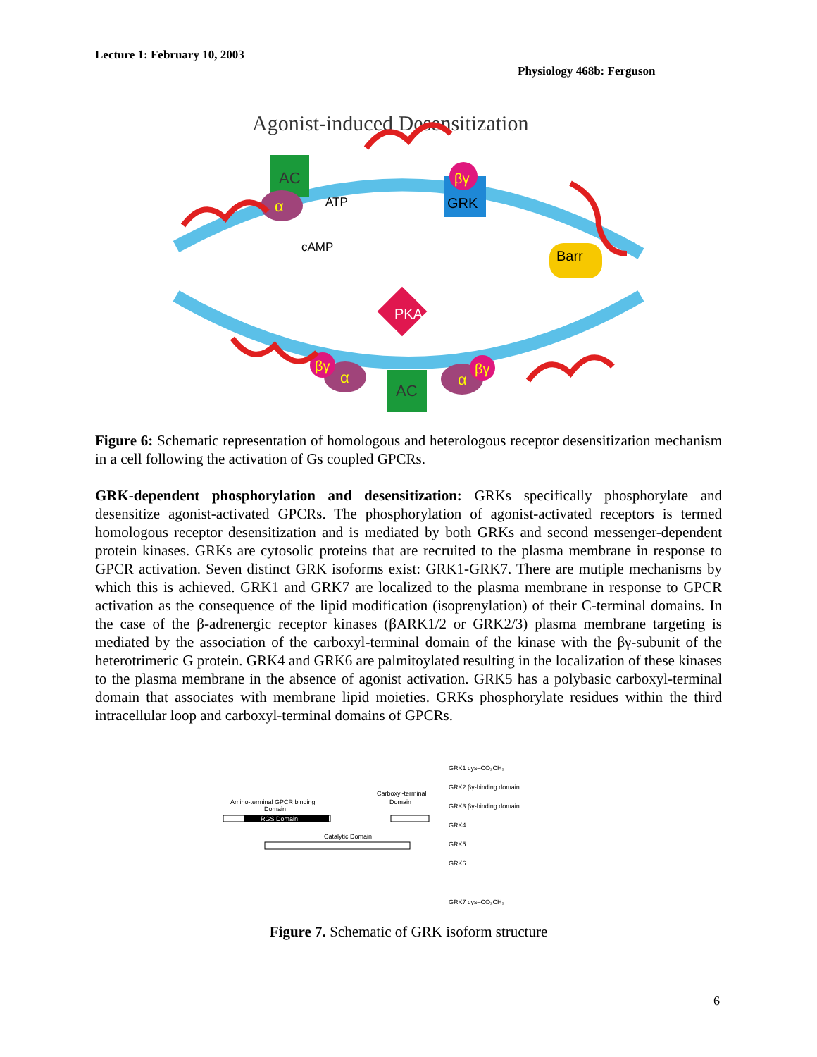Lecture 1: February 10, 2003
Physiology 468b: Ferguson
Agonist-induced Desensitization
AC
α
ATP
cAMP
GRK
βγ
Barr
PKA
AC
α
α
βγ
βγ
Figure 6: Schematic representation of homologous and heterologous receptor desensitization mechanism in a cell following the activation of Gs coupled GPCRs.
GRK-dependent phosphorylation and desensitization: GRKs specifically phosphorylate and desensitize agonist-activated GPCRs. The phosphorylation of agonist-activated receptors is termed homologous receptor desensitization and is mediated by both GRKs and second messenger-dependent protein kinases. GRKs are cytosolic proteins that are recruited to the plasma membrane in response to GPCR activation. Seven distinct GRK isoforms exist: GRK1-GRK7. There are mutiple mechanisms by which this is achieved. GRK1 and GRK7 are localized to the plasma membrane in response to GPCR activation as the consequence of the lipid modification (isoprenylation) of their C-terminal domains. In the case of the β-adrenergic receptor kinases (βARK1/2 or GRK2/3) plasma membrane targeting is mediated by the association of the carboxyl-terminal domain of the kinase with the βγ-subunit of the heterotrimeric G protein. GRK4 and GRK6 are palmitoylated resulting in the localization of these kinases to the plasma membrane in the absence of agonist activation. GRK5 has a polybasic carboxyl-terminal domain that associates with membrane lipid moieties. GRKs phosphorylate residues within the third intracellular loop and carboxyl-terminal domains of GPCRs.
Amino-terminal GPCR binding
Domain
RGS Domain
Carboxyl-terminal
Domain
Catalytic Domain
GRK1 cys–CO₂CH₃
GRK2 βγ-binding domain
GRK3 βγ-binding domain
GRK4
GRK5
GRK6
GRK7 cys–CO₂CH₃
Figure 7. Schematic of GRK isoform structure
6